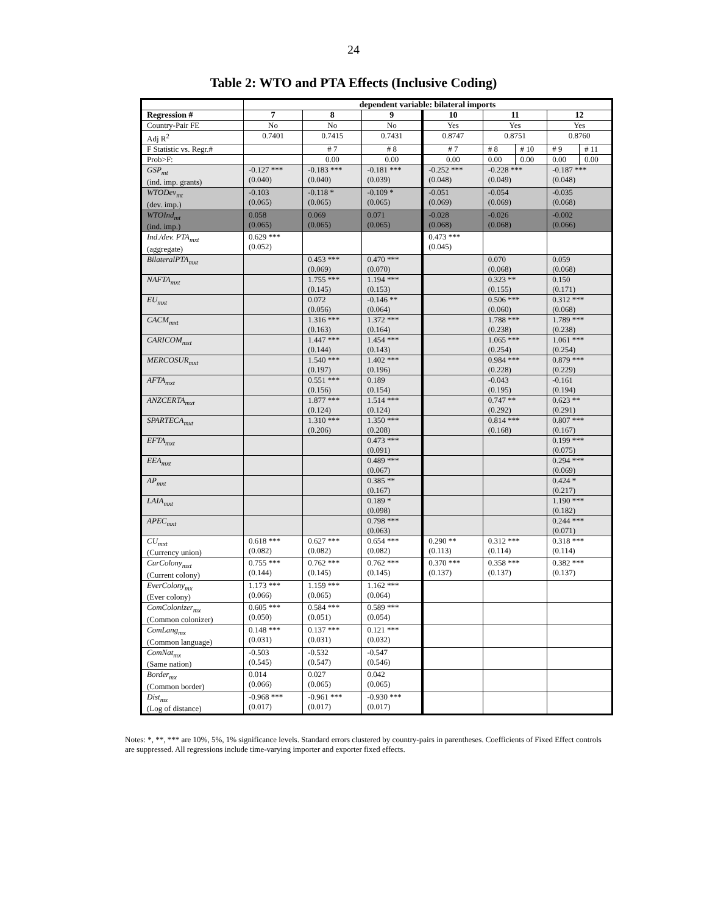24
Table 2: WTO and PTA Effects (Inclusive Coding)
| | dependent variable: bilateral imports | | | | | | | |
| --- | --- | --- | --- | --- | --- | --- | --- | --- |
| Regression # | 7 | 8 | 9 | 10 | 11 | | 12 | |
| Country-Pair FE | No | No | No | Yes | Yes | | Yes | |
| Adj R<sup>2</sup> | 0.7401 | 0.7415 | 0.7431 | 0.8747 | 0.8751 | | 0.8760 | |
| F Statistic vs. Regr.# | | # 7 | # 8 | # 7 | # 8 | # 10 | # 9 | # 11 |
| Prob>F: | | 0.00 | 0.00 | 0.00 | 0.00 | 0.00 | 0.00 | 0.00 |
| GSP<sub>mt</sub> (ind. imp. grants) | -0.127 *** (0.040) | -0.183 *** (0.040) | -0.181 *** (0.039) | -0.252 *** (0.048) | -0.228 *** (0.049) | | -0.187 *** (0.048) | |
| WTODev<sub>mt</sub> (dev. imp.) | -0.103 (0.065) | -0.118 * (0.065) | -0.109 * (0.065) | -0.051 (0.069) | -0.054 (0.069) | | -0.035 (0.068) | |
| WTOInd<sub>mt</sub> (ind. imp.) | 0.058 (0.065) | 0.069 (0.065) | 0.071 (0.065) | -0.028 (0.068) | -0.026 (0.068) | | -0.002 (0.066) | |
| Ind./dev. PTA<sub>mxt</sub> (aggregate) | 0.629 *** (0.052) | | | 0.473 *** (0.045) | | | | |
| BilateralPTA<sub>mxt</sub> | | 0.453 *** (0.069) | 0.470 *** (0.070) | | 0.070 (0.068) | | 0.059 (0.068) | |
| NAFTA<sub>mxt</sub> | | 1.755 *** (0.145) | 1.194 *** (0.153) | | 0.323 ** (0.155) | | 0.150 (0.171) | |
| EU<sub>mxt</sub> | | 0.072 (0.056) | -0.146 ** (0.064) | | 0.506 *** (0.060) | | 0.312 *** (0.068) | |
| CACM<sub>mxt</sub> | | 1.316 *** (0.163) | 1.372 *** (0.164) | | 1.788 *** (0.238) | | 1.789 *** (0.238) | |
| CARICOM<sub>mxt</sub> | | 1.447 *** (0.144) | 1.454 *** (0.143) | | 1.065 *** (0.254) | | 1.061 *** (0.254) | |
| MERCOSUR<sub>mxt</sub> | | 1.540 *** (0.197) | 1.402 *** (0.196) | | 0.984 *** (0.228) | | 0.879 *** (0.229) | |
| AFTA<sub>mxt</sub> | | 0.551 *** (0.156) | 0.189 (0.154) | | -0.043 (0.195) | | -0.161 (0.194) | |
| ANZCERTA<sub>mxt</sub> | | 1.877 *** (0.124) | 1.514 *** (0.124) | | 0.747 ** (0.292) | | 0.623 ** (0.291) | |
| SPARTECA<sub>mxt</sub> | | 1.310 *** (0.206) | 1.350 *** (0.208) | | 0.814 *** (0.168) | | 0.807 *** (0.167) | |
| EFTA<sub>mxt</sub> | | | 0.473 *** (0.091) | | | | 0.199 *** (0.075) | |
| EEA<sub>mxt</sub> | | | 0.489 *** (0.067) | | | | 0.294 *** (0.069) | |
| AP<sub>mxt</sub> | | | 0.385 ** (0.167) | | | | 0.424 * (0.217) | |
| LAIA<sub>mxt</sub> | | | 0.189 * (0.098) | | | | 1.190 *** (0.182) | |
| APEC<sub>mxt</sub> | | | 0.798 *** (0.063) | | | | 0.244 *** (0.071) | |
| CU<sub>mxt</sub> (Currency union) | 0.618 *** (0.082) | 0.627 *** (0.082) | 0.654 *** (0.082) | 0.290 ** (0.113) | 0.312 *** (0.114) | | 0.318 *** (0.114) | |
| CurColony<sub>mxt</sub> (Current colony) | 0.755 *** (0.144) | 0.762 *** (0.145) | 0.762 *** (0.145) | 0.370 *** (0.137) | 0.358 *** (0.137) | | 0.382 *** (0.137) | |
| EverColony<sub>mx</sub> (Ever colony) | 1.173 *** (0.066) | 1.159 *** (0.065) | 1.162 *** (0.064) | | | | | |
| ComColonizer<sub>mx</sub> (Common colonizer) | 0.605 *** (0.050) | 0.584 *** (0.051) | 0.589 *** (0.054) | | | | | |
| ComLang<sub>mx</sub> (Common language) | 0.148 *** (0.031) | 0.137 *** (0.031) | 0.121 *** (0.032) | | | | | |
| ComNat<sub>mx</sub> (Same nation) | -0.503 (0.545) | -0.532 (0.547) | -0.547 (0.546) | | | | | |
| Border<sub>mx</sub> (Common border) | 0.014 (0.066) | 0.027 (0.065) | 0.042 (0.065) | | | | | |
| Dist<sub>mx</sub> (Log of distance) | -0.968 *** (0.017) | -0.961 *** (0.017) | -0.930 *** (0.017) | | | | | |
Notes: *, **, *** are 10%, 5%, 1% significance levels. Standard errors clustered by country-pairs in parentheses. Coefficients of Fixed Effect controls are suppressed. All regressions include time-varying importer and exporter fixed effects.